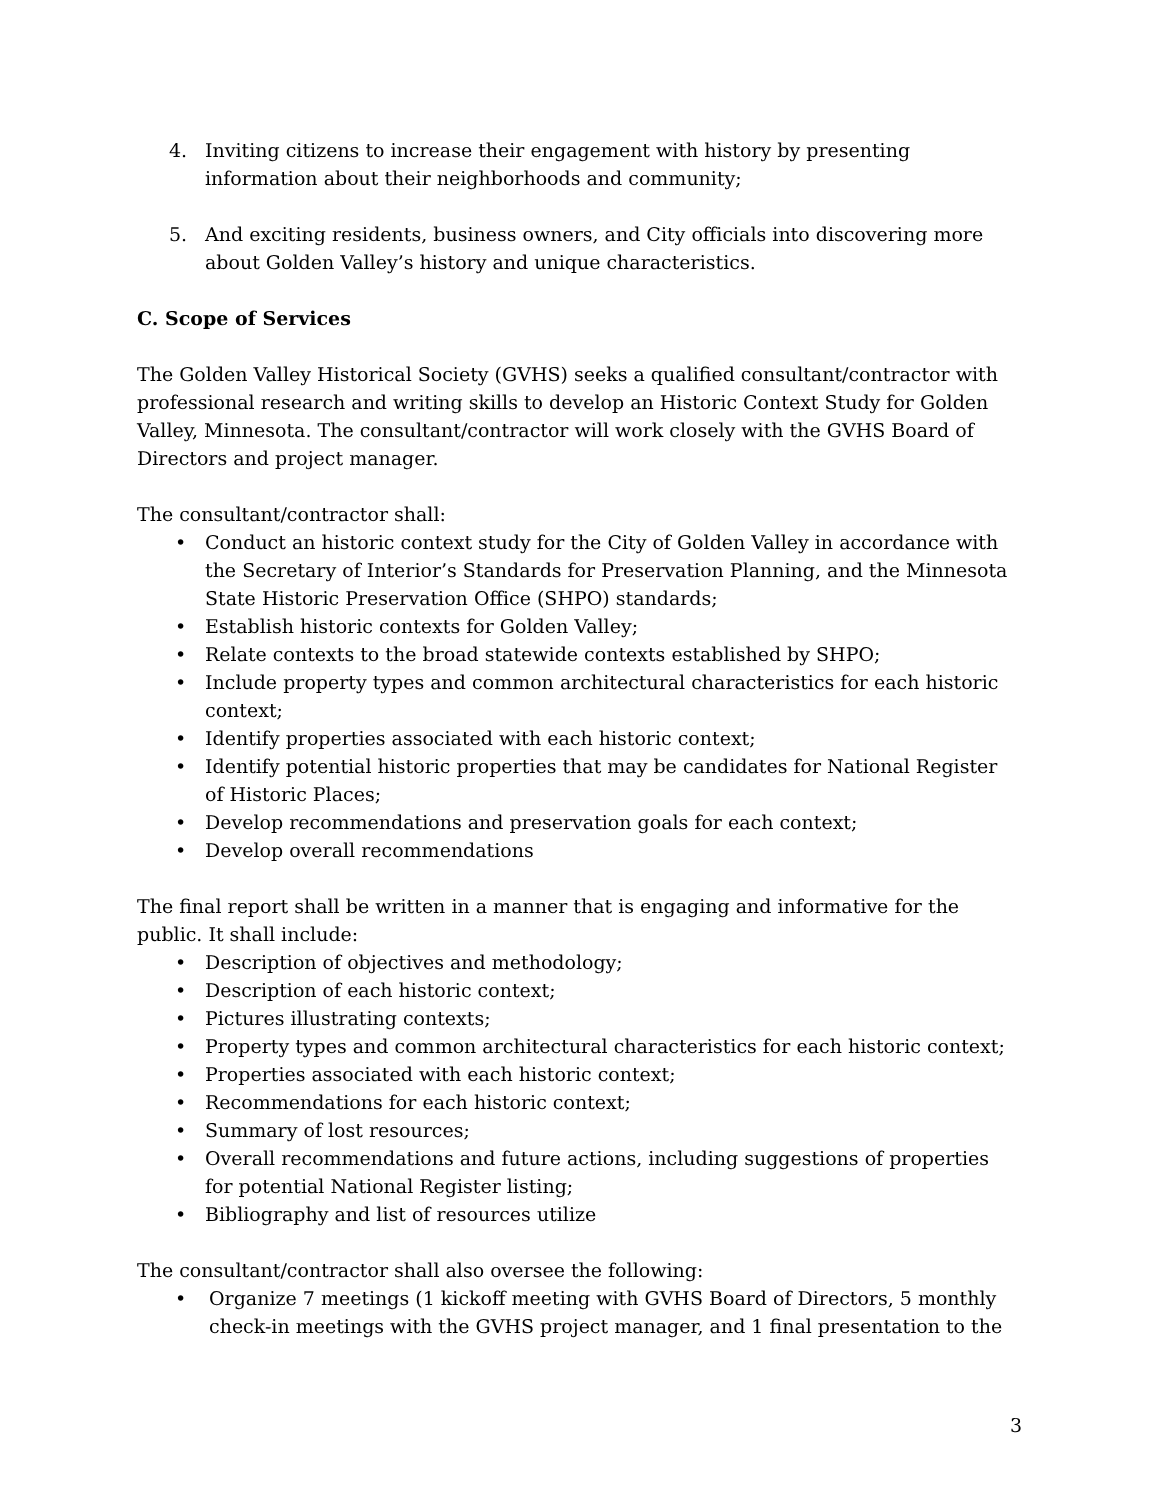4. Inviting citizens to increase their engagement with history by presenting information about their neighborhoods and community;
5. And exciting residents, business owners, and City officials into discovering more about Golden Valley’s history and unique characteristics.
C. Scope of Services
The Golden Valley Historical Society (GVHS) seeks a qualified consultant/contractor with professional research and writing skills to develop an Historic Context Study for Golden Valley, Minnesota. The consultant/contractor will work closely with the GVHS Board of Directors and project manager.
The consultant/contractor shall:
• Conduct an historic context study for the City of Golden Valley in accordance with the Secretary of Interior’s Standards for Preservation Planning, and the Minnesota State Historic Preservation Office (SHPO) standards;
• Establish historic contexts for Golden Valley;
• Relate contexts to the broad statewide contexts established by SHPO;
• Include property types and common architectural characteristics for each historic context;
• Identify properties associated with each historic context;
• Identify potential historic properties that may be candidates for National Register of Historic Places;
• Develop recommendations and preservation goals for each context;
• Develop overall recommendations
The final report shall be written in a manner that is engaging and informative for the public. It shall include:
• Description of objectives and methodology;
• Description of each historic context;
• Pictures illustrating contexts;
• Property types and common architectural characteristics for each historic context;
• Properties associated with each historic context;
• Recommendations for each historic context;
• Summary of lost resources;
• Overall recommendations and future actions, including suggestions of properties for potential National Register listing;
• Bibliography and list of resources utilize
The consultant/contractor shall also oversee the following:
• Organize 7 meetings (1 kickoff meeting with GVHS Board of Directors, 5 monthly check-in meetings with the GVHS project manager, and 1 final presentation to the
3